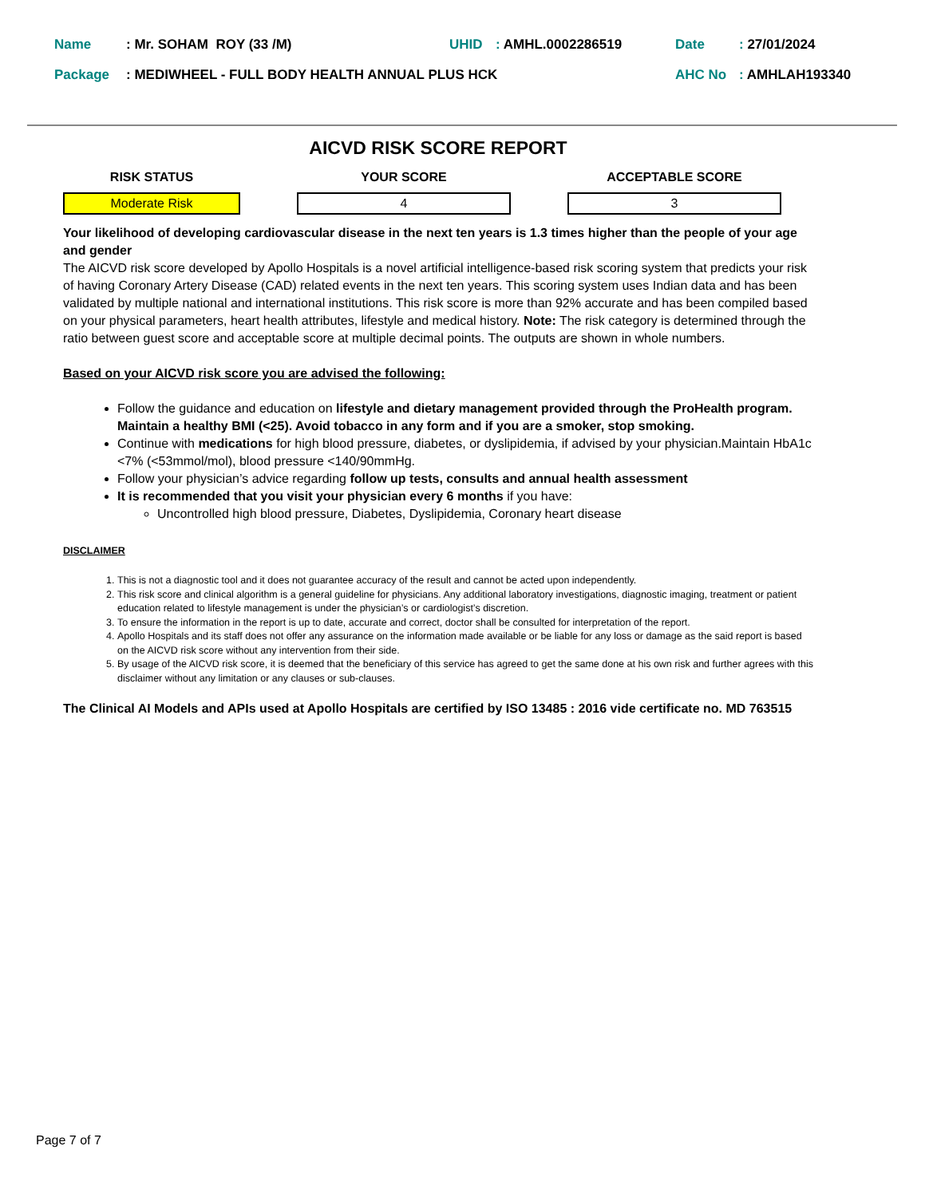| Name | : Mr. SOHAM ROY (33 /M) | UHID | : AMHL.0002286519 | Date | : 27/01/2024 |
| Package | : MEDIWHEEL - FULL BODY HEALTH ANNUAL PLUS HCK | | | AHC No | : AMHLAH193340 |
AICVD RISK SCORE REPORT
RISK STATUS
Moderate Risk
YOUR SCORE
4
ACCEPTABLE SCORE
3
Your likelihood of developing cardiovascular disease in the next ten years is 1.3 times higher than the people of your age and gender
The AICVD risk score developed by Apollo Hospitals is a novel artificial intelligence-based risk scoring system that predicts your risk of having Coronary Artery Disease (CAD) related events in the next ten years. This scoring system uses Indian data and has been validated by multiple national and international institutions. This risk score is more than 92% accurate and has been compiled based on your physical parameters, heart health attributes, lifestyle and medical history. Note: The risk category is determined through the ratio between guest score and acceptable score at multiple decimal points. The outputs are shown in whole numbers.
Based on your AICVD risk score you are advised the following:
Follow the guidance and education on lifestyle and dietary management provided through the ProHealth program. Maintain a healthy BMI (<25). Avoid tobacco in any form and if you are a smoker, stop smoking.
Continue with medications for high blood pressure, diabetes, or dyslipidemia, if advised by your physician.Maintain HbA1c <7% (<53mmol/mol), blood pressure <140/90mmHg.
Follow your physician’s advice regarding follow up tests, consults and annual health assessment
It is recommended that you visit your physician every 6 months if you have:
Uncontrolled high blood pressure, Diabetes, Dyslipidemia, Coronary heart disease
DISCLAIMER
1. This is not a diagnostic tool and it does not guarantee accuracy of the result and cannot be acted upon independently.
2. This risk score and clinical algorithm is a general guideline for physicians. Any additional laboratory investigations, diagnostic imaging, treatment or patient education related to lifestyle management is under the physician’s or cardiologist’s discretion.
3. To ensure the information in the report is up to date, accurate and correct, doctor shall be consulted for interpretation of the report.
4. Apollo Hospitals and its staff does not offer any assurance on the information made available or be liable for any loss or damage as the said report is based on the AICVD risk score without any intervention from their side.
5. By usage of the AICVD risk score, it is deemed that the beneficiary of this service has agreed to get the same done at his own risk and further agrees with this disclaimer without any limitation or any clauses or sub-clauses.
The Clinical AI Models and APIs used at Apollo Hospitals are certified by ISO 13485 : 2016 vide certificate no. MD 763515
Page 7 of 7